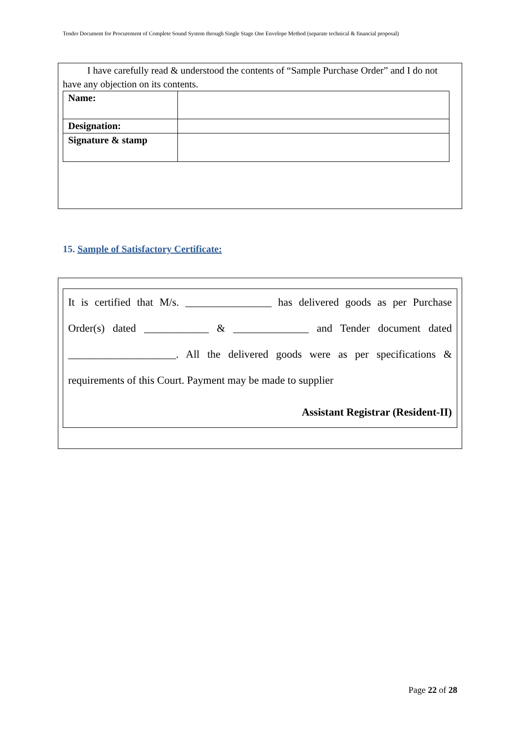Tender Document for Procurement of Complete Sound System through Single Stage One Envelope Method (separate technical & financial proposal)
I have carefully read & understood the contents of “Sample Purchase Order” and I do not have any objection on its contents.
| Name: | |
| Designation: | |
| Signature & stamp | |
15. Sample of Satisfactory Certificate:
It is certified that M/s. ________________ has delivered goods as per Purchase
Order(s) dated ____________ & ______________ and Tender document dated
____________________. All the delivered goods were as per specifications &
requirements of this Court. Payment may be made to supplier
Assistant Registrar (Resident-II)
Page 22 of 28